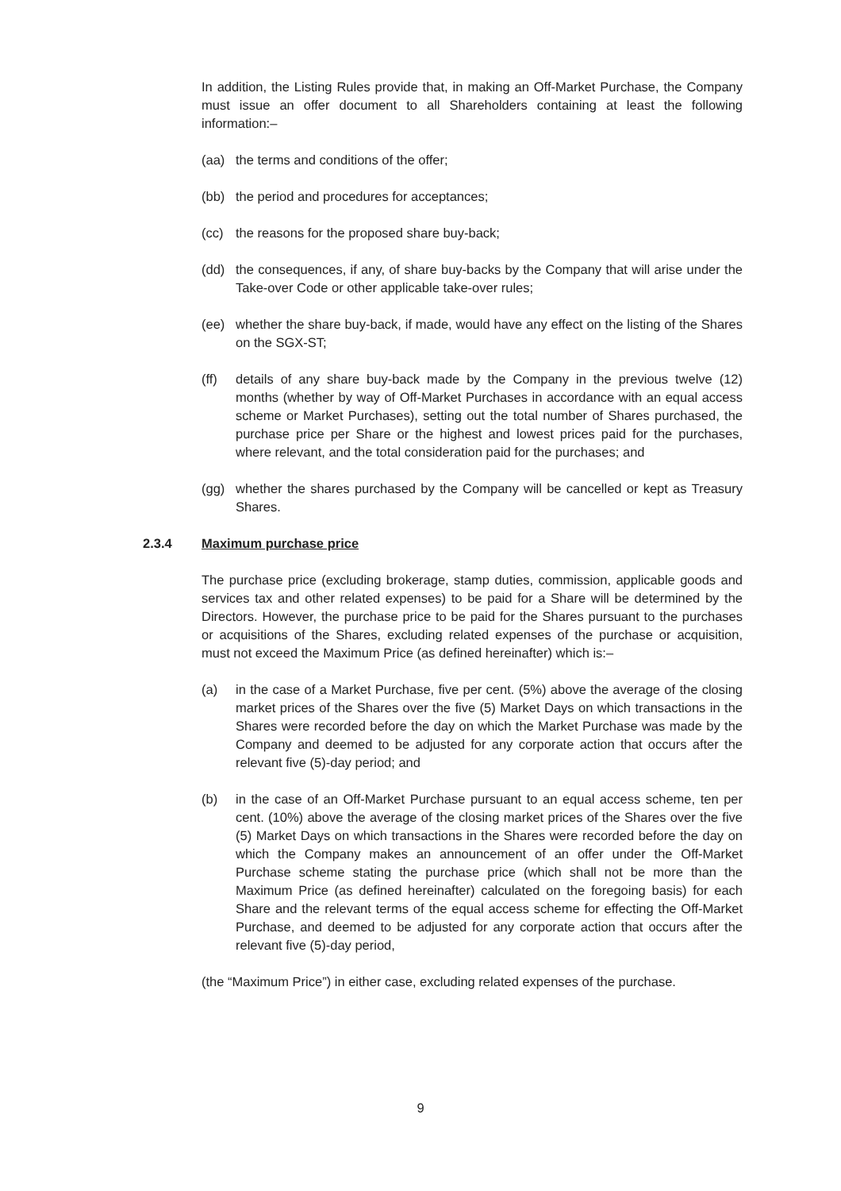In addition, the Listing Rules provide that, in making an Off-Market Purchase, the Company must issue an offer document to all Shareholders containing at least the following information:–
(aa) the terms and conditions of the offer;
(bb) the period and procedures for acceptances;
(cc) the reasons for the proposed share buy-back;
(dd) the consequences, if any, of share buy-backs by the Company that will arise under the Take-over Code or other applicable take-over rules;
(ee) whether the share buy-back, if made, would have any effect on the listing of the Shares on the SGX-ST;
(ff) details of any share buy-back made by the Company in the previous twelve (12) months (whether by way of Off-Market Purchases in accordance with an equal access scheme or Market Purchases), setting out the total number of Shares purchased, the purchase price per Share or the highest and lowest prices paid for the purchases, where relevant, and the total consideration paid for the purchases; and
(gg) whether the shares purchased by the Company will be cancelled or kept as Treasury Shares.
2.3.4 Maximum purchase price
The purchase price (excluding brokerage, stamp duties, commission, applicable goods and services tax and other related expenses) to be paid for a Share will be determined by the Directors. However, the purchase price to be paid for the Shares pursuant to the purchases or acquisitions of the Shares, excluding related expenses of the purchase or acquisition, must not exceed the Maximum Price (as defined hereinafter) which is:–
(a) in the case of a Market Purchase, five per cent. (5%) above the average of the closing market prices of the Shares over the five (5) Market Days on which transactions in the Shares were recorded before the day on which the Market Purchase was made by the Company and deemed to be adjusted for any corporate action that occurs after the relevant five (5)-day period; and
(b) in the case of an Off-Market Purchase pursuant to an equal access scheme, ten per cent. (10%) above the average of the closing market prices of the Shares over the five (5) Market Days on which transactions in the Shares were recorded before the day on which the Company makes an announcement of an offer under the Off-Market Purchase scheme stating the purchase price (which shall not be more than the Maximum Price (as defined hereinafter) calculated on the foregoing basis) for each Share and the relevant terms of the equal access scheme for effecting the Off-Market Purchase, and deemed to be adjusted for any corporate action that occurs after the relevant five (5)-day period,
(the “Maximum Price”) in either case, excluding related expenses of the purchase.
9